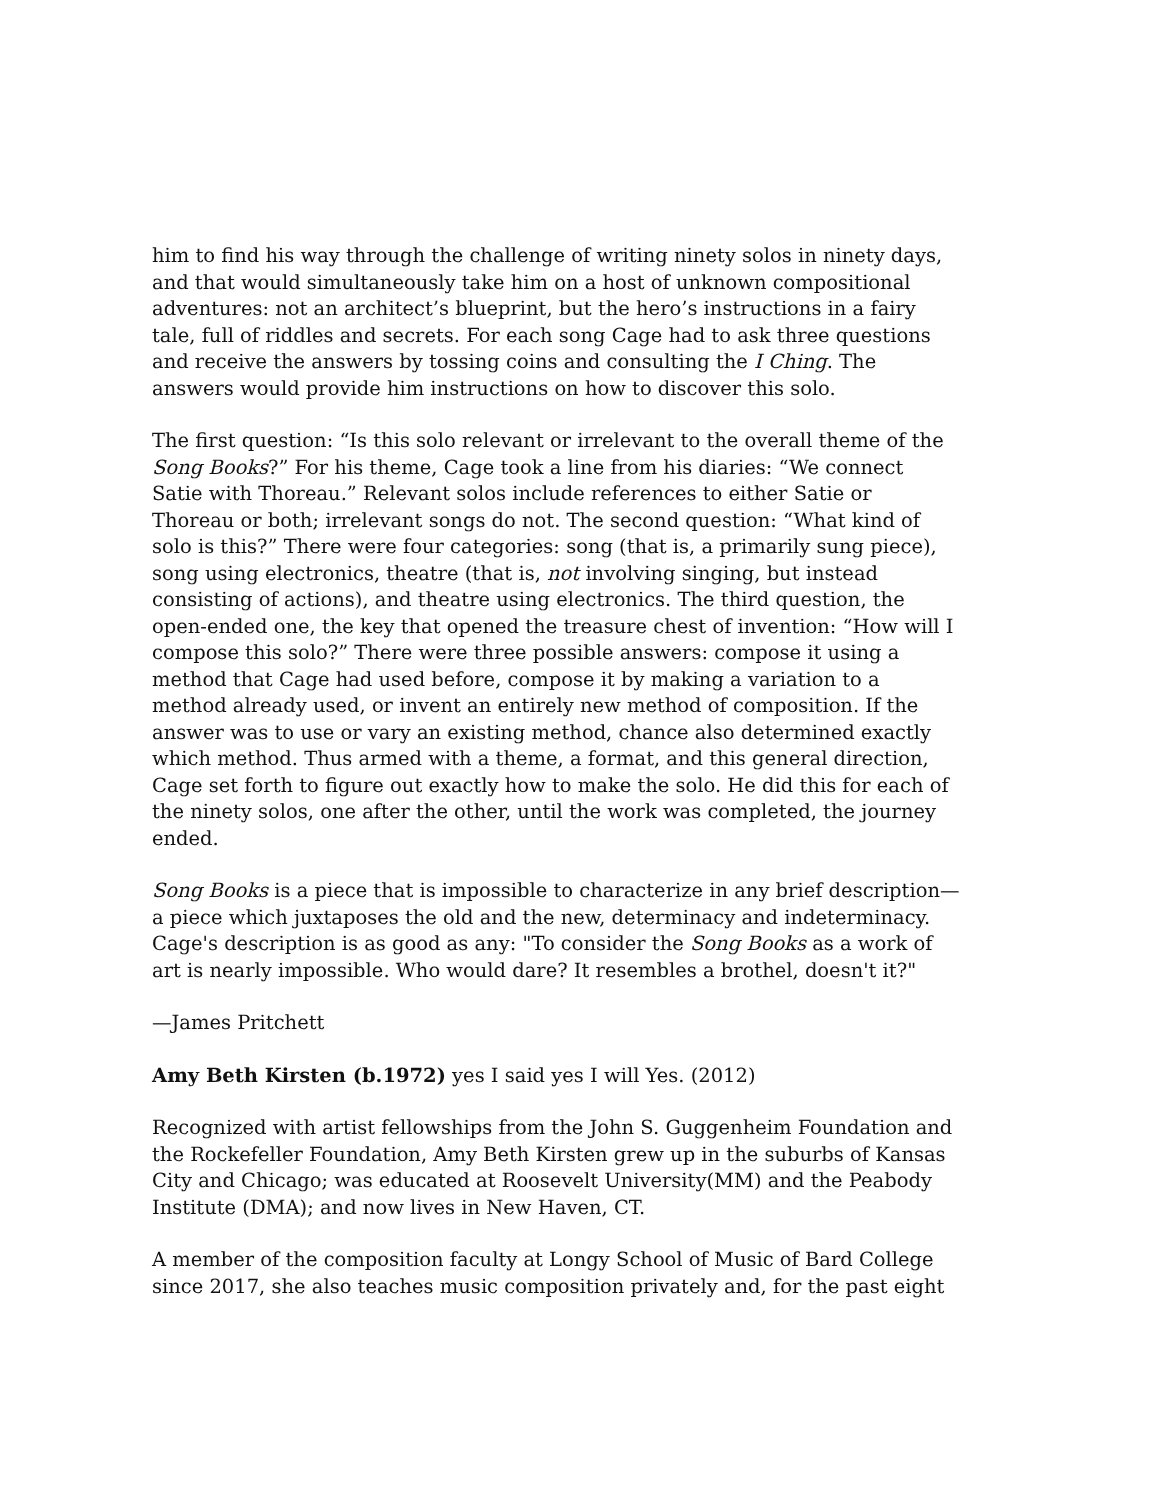him to find his way through the challenge of writing ninety solos in ninety days, and that would simultaneously take him on a host of unknown compositional adventures: not an architect’s blueprint, but the hero’s instructions in a fairy tale, full of riddles and secrets. For each song Cage had to ask three questions and receive the answers by tossing coins and consulting the I Ching. The answers would provide him instructions on how to discover this solo.
The first question: “Is this solo relevant or irrelevant to the overall theme of the Song Books?” For his theme, Cage took a line from his diaries: “We connect Satie with Thoreau.” Relevant solos include references to either Satie or Thoreau or both; irrelevant songs do not. The second question: “What kind of solo is this?” There were four categories: song (that is, a primarily sung piece), song using electronics, theatre (that is, not involving singing, but instead consisting of actions), and theatre using electronics. The third question, the open-ended one, the key that opened the treasure chest of invention: “How will I compose this solo?” There were three possible answers: compose it using a method that Cage had used before, compose it by making a variation to a method already used, or invent an entirely new method of composition. If the answer was to use or vary an existing method, chance also determined exactly which method. Thus armed with a theme, a format, and this general direction, Cage set forth to figure out exactly how to make the solo. He did this for each of the ninety solos, one after the other, until the work was completed, the journey ended.
Song Books is a piece that is impossible to characterize in any brief description—a piece which juxtaposes the old and the new, determinacy and indeterminacy. Cage's description is as good as any: "To consider the Song Books as a work of art is nearly impossible. Who would dare? It resembles a brothel, doesn't it?"
—James Pritchett
Amy Beth Kirsten (b.1972) yes I said yes I will Yes. (2012)
Recognized with artist fellowships from the John S. Guggenheim Foundation and the Rockefeller Foundation, Amy Beth Kirsten grew up in the suburbs of Kansas City and Chicago; was educated at Roosevelt University(MM) and the Peabody Institute (DMA); and now lives in New Haven, CT.
A member of the composition faculty at Longy School of Music of Bard College since 2017, she also teaches music composition privately and, for the past eight